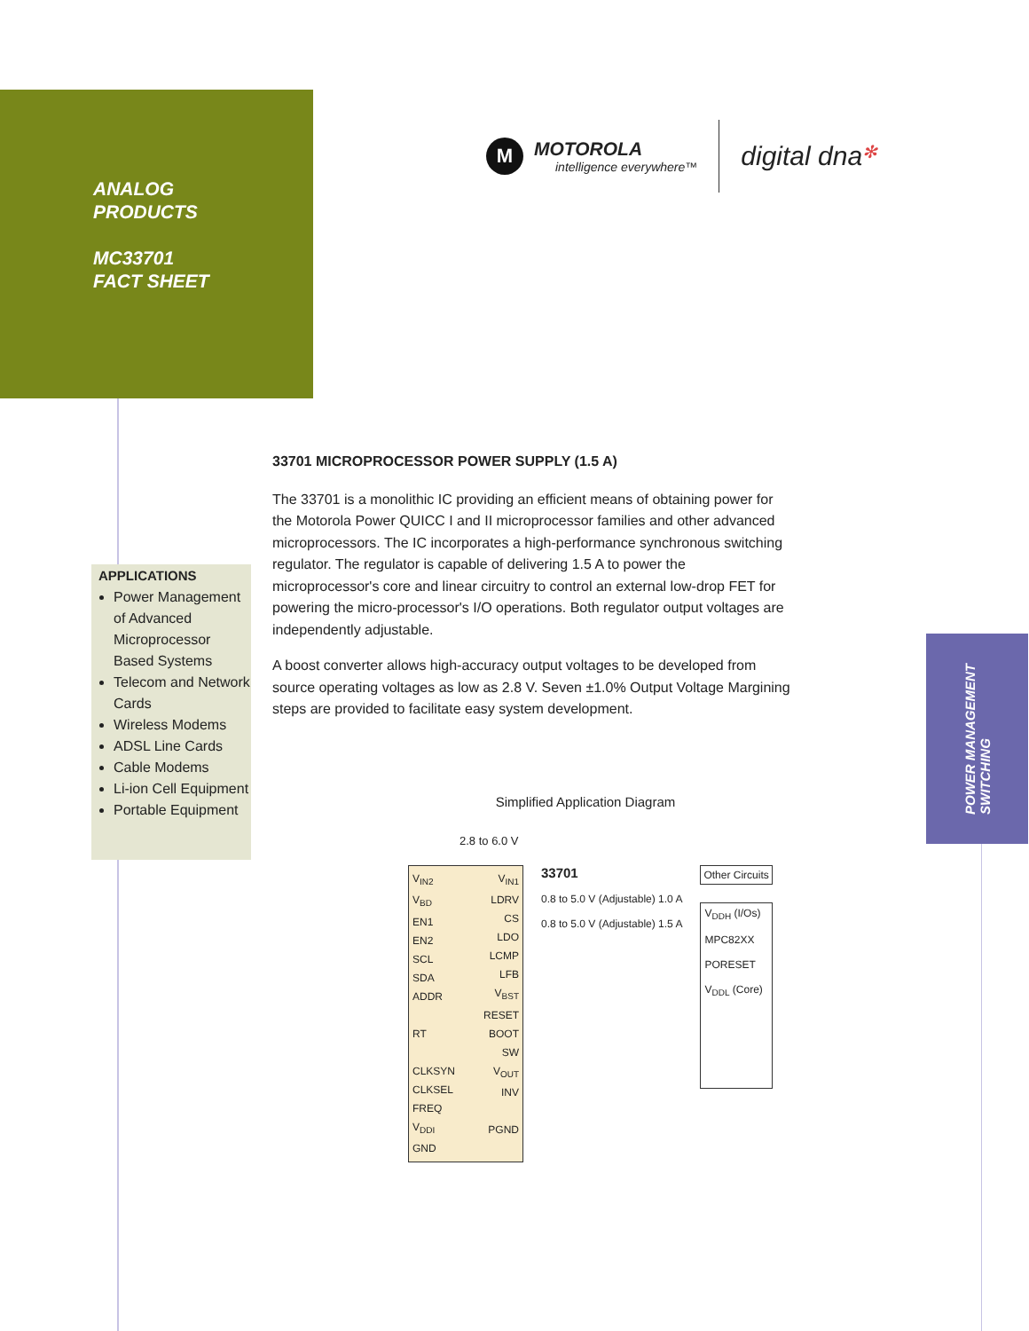ANALOG
PRODUCTS
MC33701
FACT SHEET
M
MOTOROLA
intelligence everywhere™
digital dna✻
APPLICATIONS
Power Management of Advanced Microprocessor Based Systems
Telecom and Network Cards
Wireless Modems
ADSL Line Cards
Cable Modems
Li-ion Cell Equipment
Portable Equipment
33701 MICROPROCESSOR POWER SUPPLY (1.5 A)
The 33701 is a monolithic IC providing an efficient means of obtaining power for the Motorola Power QUICC I and II microprocessor families and other advanced microprocessors. The IC incorporates a high-performance synchronous switching regulator. The regulator is capable of delivering 1.5 A to power the microprocessor's core and linear circuitry to control an external low-drop FET for powering the micro-processor's I/O operations. Both regulator output voltages are independently adjustable.
A boost converter allows high-accuracy output voltages to be developed from source operating voltages as low as 2.8 V. Seven ±1.0% Output Voltage Margining steps are provided to facilitate easy system development.
POWER MANAGEMENT
SWITCHING
Simplified Application Diagram
2.8 to 6.0 V
V<sub>IN2</sub>
V<sub>BD</sub>
EN1
EN2
SCL
SDA
ADDR
RT
CLKSYN
CLKSEL
FREQ
V<sub>DDI</sub>
GND
V<sub>IN1</sub>
LDRV
CS
LDO
LCMP
LFB
V<sub>BST</sub>
RESET
BOOT
SW
V<sub>OUT</sub>
INV
PGND
33701
0.8 to 5.0 V (Adjustable) 1.0 A
0.8 to 5.0 V (Adjustable) 1.5 A
Other Circuits
V<sub>DDH</sub> (I/Os)
MPC82XX
PORESET
V<sub>DDL</sub> (Core)